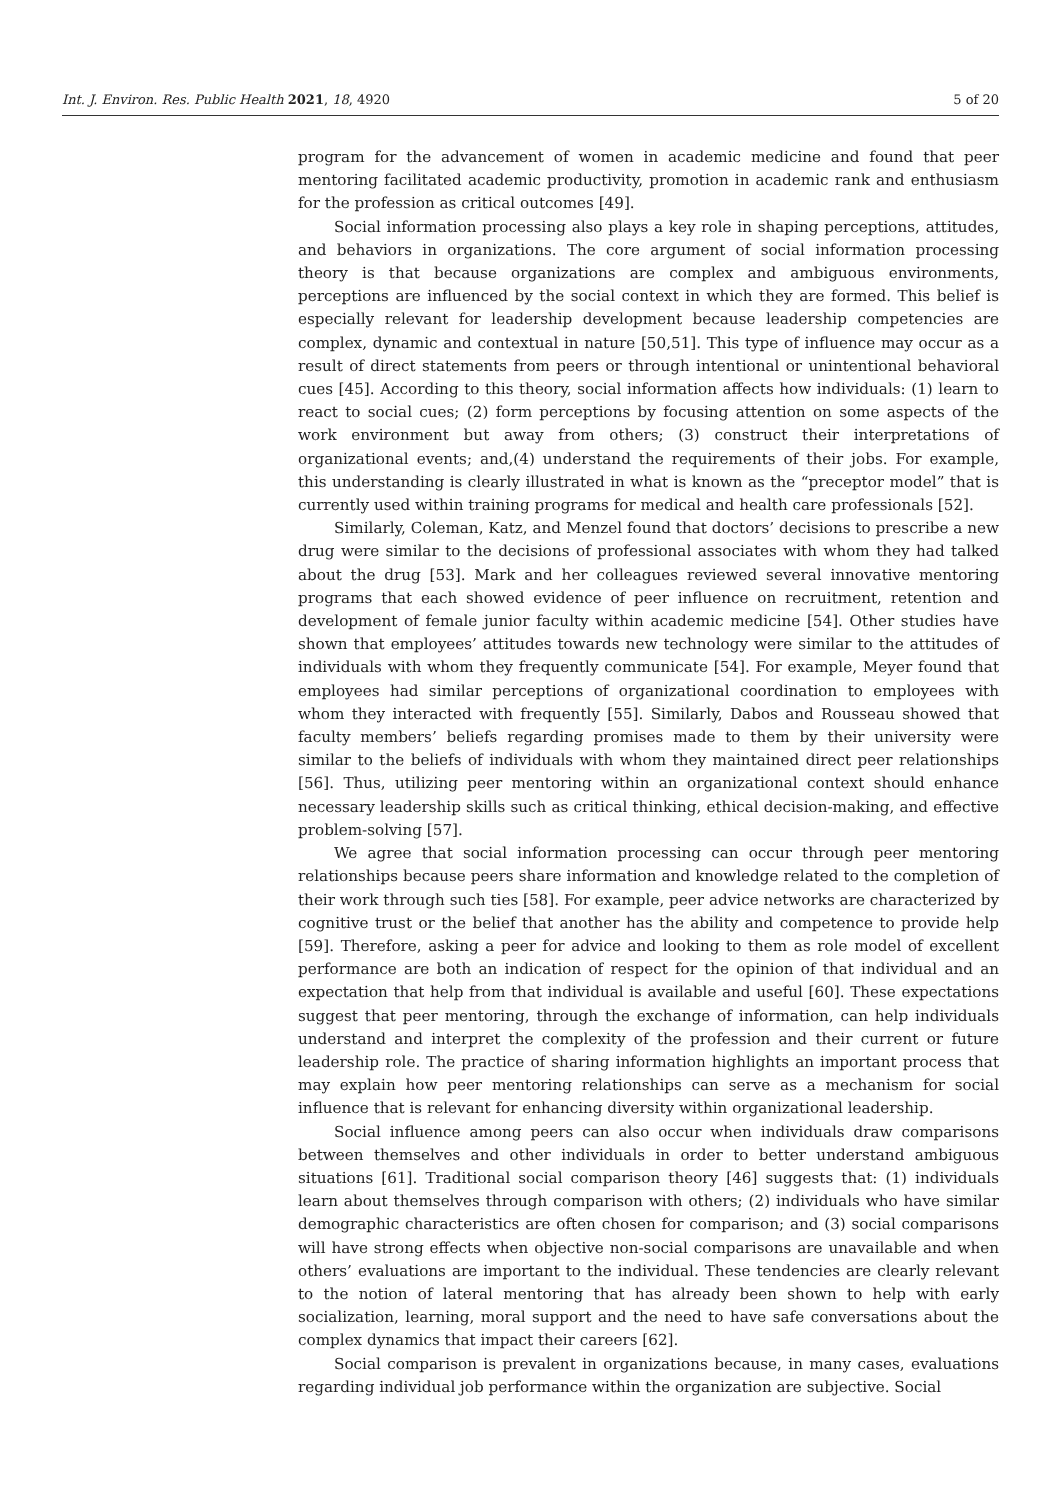Int. J. Environ. Res. Public Health 2021, 18, 4920 5 of 20
program for the advancement of women in academic medicine and found that peer mentoring facilitated academic productivity, promotion in academic rank and enthusiasm for the profession as critical outcomes [49].
Social information processing also plays a key role in shaping perceptions, attitudes, and behaviors in organizations. The core argument of social information processing theory is that because organizations are complex and ambiguous environments, perceptions are influenced by the social context in which they are formed. This belief is especially relevant for leadership development because leadership competencies are complex, dynamic and contextual in nature [50,51]. This type of influence may occur as a result of direct statements from peers or through intentional or unintentional behavioral cues [45]. According to this theory, social information affects how individuals: (1) learn to react to social cues; (2) form perceptions by focusing attention on some aspects of the work environment but away from others; (3) construct their interpretations of organizational events; and,(4) understand the requirements of their jobs. For example, this understanding is clearly illustrated in what is known as the “preceptor model” that is currently used within training programs for medical and health care professionals [52].
Similarly, Coleman, Katz, and Menzel found that doctors’ decisions to prescribe a new drug were similar to the decisions of professional associates with whom they had talked about the drug [53]. Mark and her colleagues reviewed several innovative mentoring programs that each showed evidence of peer influence on recruitment, retention and development of female junior faculty within academic medicine [54]. Other studies have shown that employees’ attitudes towards new technology were similar to the attitudes of individuals with whom they frequently communicate [54]. For example, Meyer found that employees had similar perceptions of organizational coordination to employees with whom they interacted with frequently [55]. Similarly, Dabos and Rousseau showed that faculty members’ beliefs regarding promises made to them by their university were similar to the beliefs of individuals with whom they maintained direct peer relationships [56]. Thus, utilizing peer mentoring within an organizational context should enhance necessary leadership skills such as critical thinking, ethical decision-making, and effective problem-solving [57].
We agree that social information processing can occur through peer mentoring relationships because peers share information and knowledge related to the completion of their work through such ties [58]. For example, peer advice networks are characterized by cognitive trust or the belief that another has the ability and competence to provide help [59]. Therefore, asking a peer for advice and looking to them as role model of excellent performance are both an indication of respect for the opinion of that individual and an expectation that help from that individual is available and useful [60]. These expectations suggest that peer mentoring, through the exchange of information, can help individuals understand and interpret the complexity of the profession and their current or future leadership role. The practice of sharing information highlights an important process that may explain how peer mentoring relationships can serve as a mechanism for social influence that is relevant for enhancing diversity within organizational leadership.
Social influence among peers can also occur when individuals draw comparisons between themselves and other individuals in order to better understand ambiguous situations [61]. Traditional social comparison theory [46] suggests that: (1) individuals learn about themselves through comparison with others; (2) individuals who have similar demographic characteristics are often chosen for comparison; and (3) social comparisons will have strong effects when objective non-social comparisons are unavailable and when others’ evaluations are important to the individual. These tendencies are clearly relevant to the notion of lateral mentoring that has already been shown to help with early socialization, learning, moral support and the need to have safe conversations about the complex dynamics that impact their careers [62].
Social comparison is prevalent in organizations because, in many cases, evaluations regarding individual job performance within the organization are subjective. Social